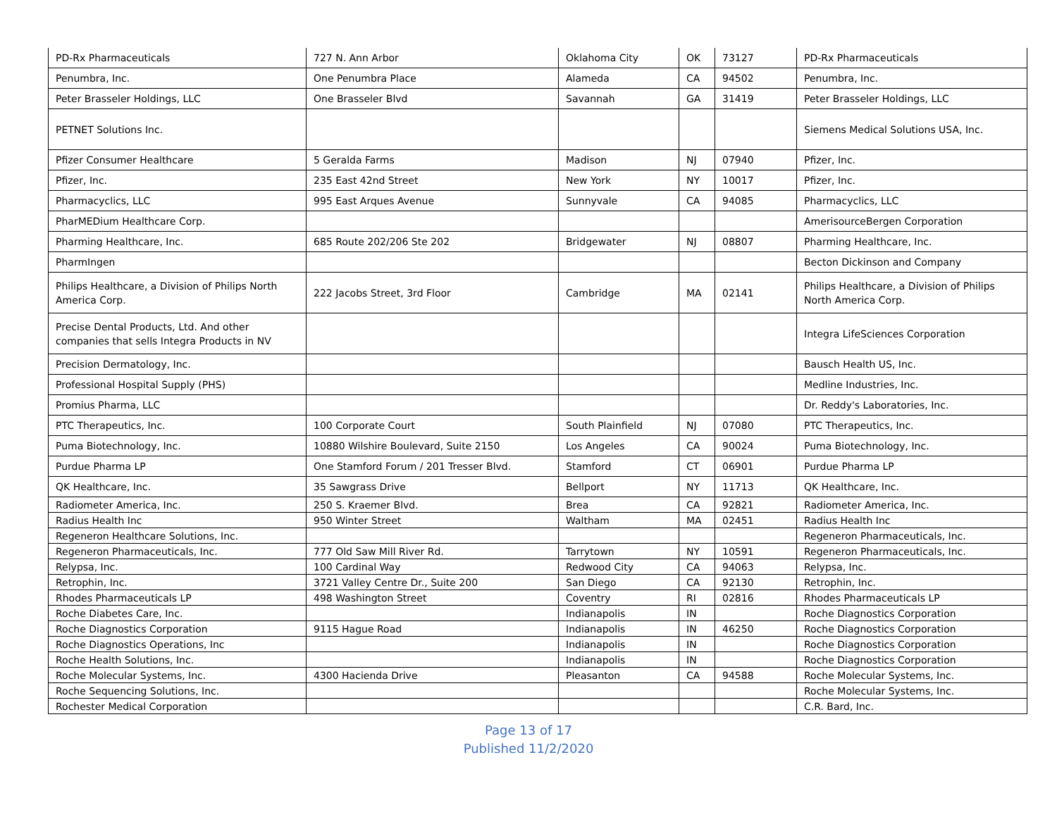| PD-Rx Pharmaceuticals | 727 N. Ann Arbor | Oklahoma City | OK | 73127 | PD-Rx Pharmaceuticals |
| Penumbra, Inc. | One Penumbra Place | Alameda | CA | 94502 | Penumbra, Inc. |
| Peter Brasseler Holdings, LLC | One Brasseler Blvd | Savannah | GA | 31419 | Peter Brasseler Holdings, LLC |
| PETNET Solutions Inc. | | | | | Siemens Medical Solutions USA, Inc. |
| Pfizer Consumer Healthcare | 5 Geralda Farms | Madison | NJ | 07940 | Pfizer, Inc. |
| Pfizer, Inc. | 235 East 42nd Street | New York | NY | 10017 | Pfizer, Inc. |
| Pharmacyclics, LLC | 995 East Arques Avenue | Sunnyvale | CA | 94085 | Pharmacyclics, LLC |
| PharMEDium Healthcare Corp. | | | | | AmerisourceBergen Corporation |
| Pharming Healthcare, Inc. | 685 Route 202/206 Ste 202 | Bridgewater | NJ | 08807 | Pharming Healthcare, Inc. |
| PharmIngen | | | | | Becton Dickinson and Company |
| Philips Healthcare, a Division of Philips North America Corp. | 222 Jacobs Street, 3rd Floor | Cambridge | MA | 02141 | Philips Healthcare, a Division of Philips North America Corp. |
| Precise Dental Products, Ltd. And other companies that sells Integra Products in NV | | | | | Integra LifeSciences Corporation |
| Precision Dermatology, Inc. | | | | | Bausch Health US, Inc. |
| Professional Hospital Supply (PHS) | | | | | Medline Industries, Inc. |
| Promius Pharma, LLC | | | | | Dr. Reddy's Laboratories, Inc. |
| PTC Therapeutics, Inc. | 100 Corporate Court | South Plainfield | NJ | 07080 | PTC Therapeutics, Inc. |
| Puma Biotechnology, Inc. | 10880 Wilshire Boulevard, Suite 2150 | Los Angeles | CA | 90024 | Puma Biotechnology, Inc. |
| Purdue Pharma LP | One Stamford Forum / 201 Tresser Blvd. | Stamford | CT | 06901 | Purdue Pharma LP |
| QK Healthcare, Inc. | 35 Sawgrass Drive | Bellport | NY | 11713 | QK Healthcare, Inc. |
| Radiometer America, Inc. | 250 S. Kraemer Blvd. | Brea | CA | 92821 | Radiometer America, Inc. |
| Radius Health Inc | 950 Winter Street | Waltham | MA | 02451 | Radius Health Inc |
| Regeneron Healthcare Solutions, Inc. | | | | | Regeneron Pharmaceuticals, Inc. |
| Regeneron Pharmaceuticals, Inc. | 777 Old Saw Mill River Rd. | Tarrytown | NY | 10591 | Regeneron Pharmaceuticals, Inc. |
| Relypsa, Inc. | 100 Cardinal Way | Redwood City | CA | 94063 | Relypsa, Inc. |
| Retrophin, Inc. | 3721 Valley Centre Dr., Suite 200 | San Diego | CA | 92130 | Retrophin, Inc. |
| Rhodes Pharmaceuticals LP | 498 Washington Street | Coventry | RI | 02816 | Rhodes Pharmaceuticals LP |
| Roche Diabetes Care, Inc. | | Indianapolis | IN | | Roche Diagnostics Corporation |
| Roche Diagnostics Corporation | 9115 Hague Road | Indianapolis | IN | 46250 | Roche Diagnostics Corporation |
| Roche Diagnostics Operations, Inc | | Indianapolis | IN | | Roche Diagnostics Corporation |
| Roche Health Solutions, Inc. | | Indianapolis | IN | | Roche Diagnostics Corporation |
| Roche Molecular Systems, Inc. | 4300 Hacienda Drive | Pleasanton | CA | 94588 | Roche Molecular Systems, Inc. |
| Roche Sequencing Solutions, Inc. | | | | | Roche Molecular Systems, Inc. |
| Rochester Medical Corporation | | | | | C.R. Bard, Inc. |
Page 13 of 17
Published 11/2/2020